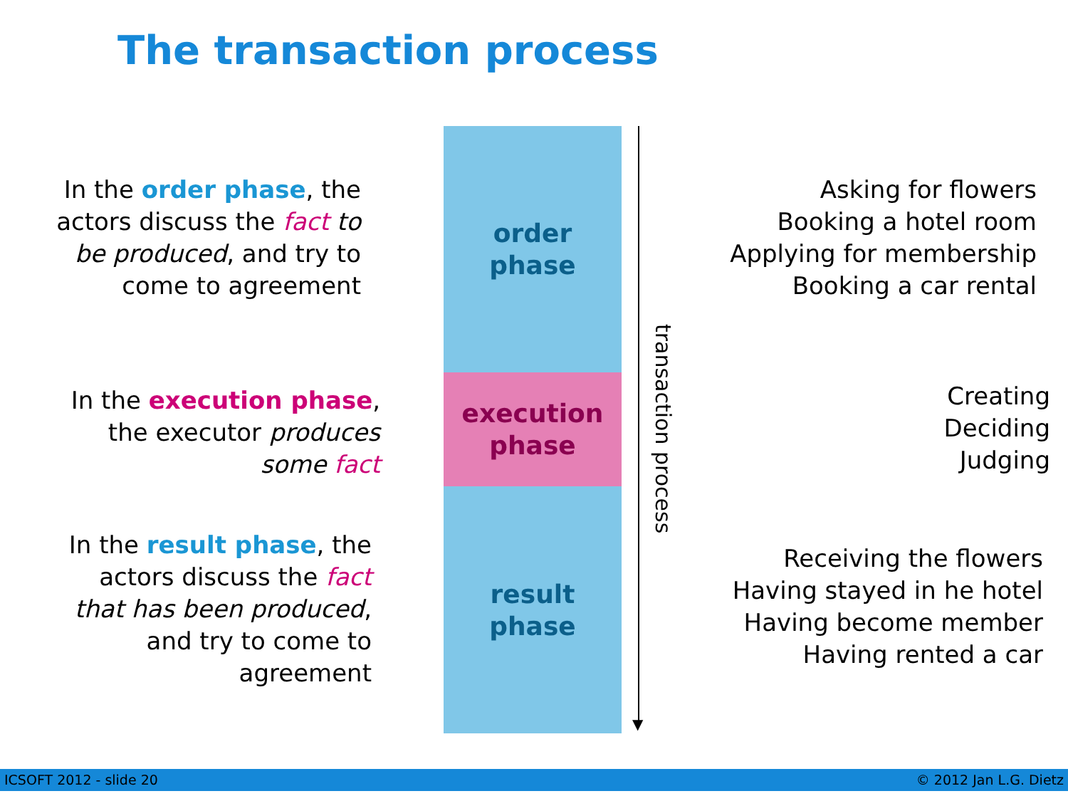The transaction process
In the order phase, the
actors discuss the fact to
be produced, and try to
come to agreement
In the execution phase,
the executor produces
some fact
In the result phase, the
actors discuss the fact
that has been produced,
and try to come to
agreement
order
phase
execution
phase
result
phase
▼
transaction process
Asking for flowers
Booking a hotel room
Applying for membership
Booking a car rental
Creating
Deciding
Judging
Receiving the flowers
Having stayed in he hotel
Having become member
Having rented a car
ICSOFT 2012 - slide 20 © 2012 Jan L.G. Dietz